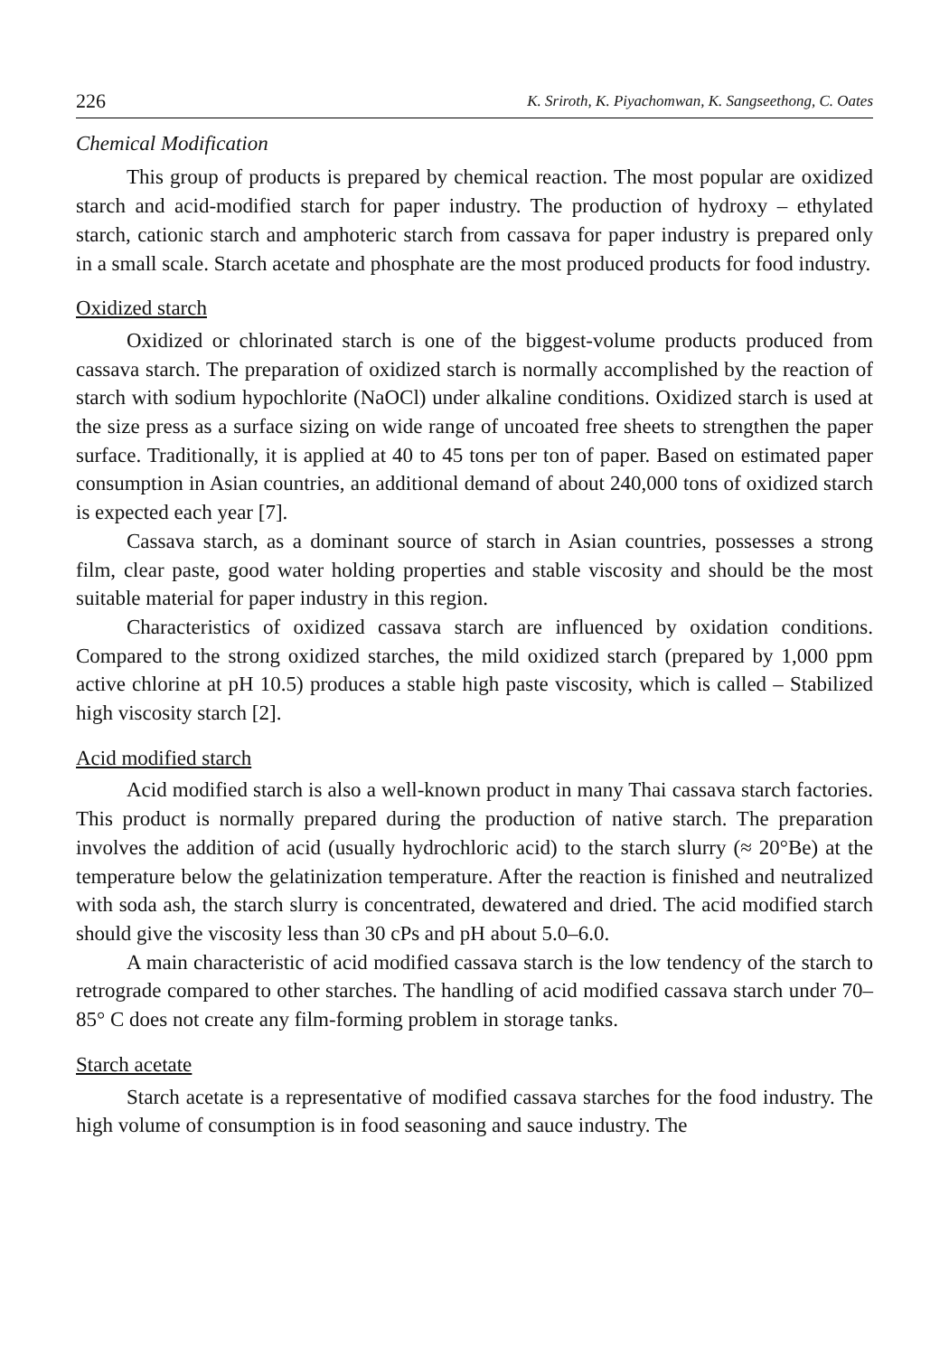226 K. Sriroth, K. Piyachomwan, K. Sangseethong, C. Oates
Chemical Modification
This group of products is prepared by chemical reaction. The most popular are oxidized starch and acid-modified starch for paper industry. The production of hy­droxy – ethylated starch, cationic starch and amphoteric starch from cassava for paper industry is prepared only in a small scale. Starch acetate and phosphate are the most produced products for food industry.
Oxidized starch
Oxidized or chlorinated starch is one of the biggest-volume products produced from cassava starch. The preparation of oxidized starch is normally accomplished by the reaction of starch with sodium hypochlorite (NaOCl) under alkaline conditions. Oxidized starch is used at the size press as a surface sizing on wide range of uncoated free sheets to strengthen the paper surface. Traditionally, it is applied at 40 to 45 tons per ton of paper. Based on estimated paper consumption in Asian countries, an addi­tional demand of about 240,000 tons of oxidized starch is expected each year [7].
Cassava starch, as a dominant source of starch in Asian countries, possesses a strong film, clear paste, good water holding properties and stable viscosity and should be the most suitable material for paper industry in this region.
Characteristics of oxidized cassava starch are influenced by oxidation conditions. Compared to the strong oxidized starches, the mild oxidized starch (prepared by 1,000 ppm active chlorine at pH 10.5) produces a stable high paste viscosity, which is called – Stabilized high viscosity starch [2].
Acid modified starch
Acid modified starch is also a well-known product in many Thai cassava starch factories. This product is normally prepared during the production of native starch. The preparation involves the addition of acid (usually hydrochloric acid) to the starch slurry (≈ 20°Be) at the temperature below the gelatinization temperature. After the reaction is finished and neutralized with soda ash, the starch slurry is concentrated, dewatered and dried. The acid modified starch should give the viscosity less than 30 cPs and pH about 5.0–6.0.
A main characteristic of acid modified cassava starch is the low tendency of the starch to retrograde compared to other starches. The handling of acid modified cassava starch under 70–85° C does not create any film-forming problem in storage tanks.
Starch acetate
Starch acetate is a representative of modified cassava starches for the food indus­try. The high volume of consumption is in food seasoning and sauce industry. The